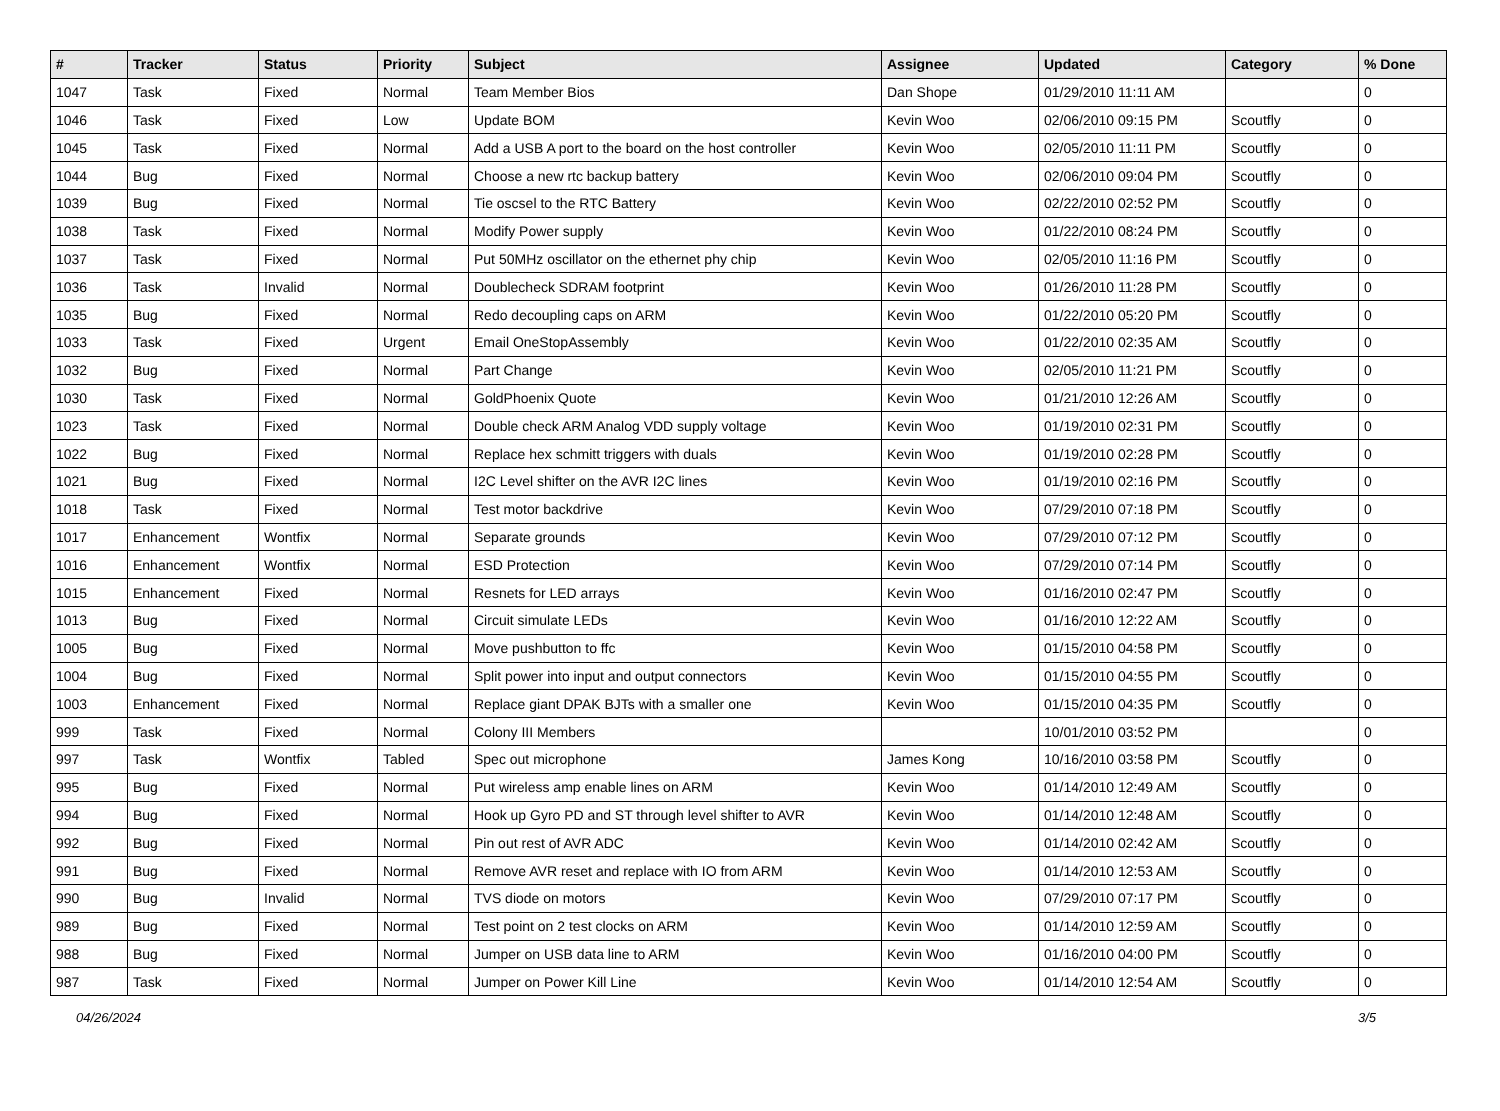| # | Tracker | Status | Priority | Subject | Assignee | Updated | Category | % Done |
| --- | --- | --- | --- | --- | --- | --- | --- | --- |
| 1047 | Task | Fixed | Normal | Team Member Bios | Dan Shope | 01/29/2010 11:11 AM | | 0 |
| 1046 | Task | Fixed | Low | Update BOM | Kevin Woo | 02/06/2010 09:15 PM | Scoutfly | 0 |
| 1045 | Task | Fixed | Normal | Add a USB A port to the board on the host controller | Kevin Woo | 02/05/2010 11:11 PM | Scoutfly | 0 |
| 1044 | Bug | Fixed | Normal | Choose a new rtc backup battery | Kevin Woo | 02/06/2010 09:04 PM | Scoutfly | 0 |
| 1039 | Bug | Fixed | Normal | Tie oscsel to the RTC Battery | Kevin Woo | 02/22/2010 02:52 PM | Scoutfly | 0 |
| 1038 | Task | Fixed | Normal | Modify Power supply | Kevin Woo | 01/22/2010 08:24 PM | Scoutfly | 0 |
| 1037 | Task | Fixed | Normal | Put 50MHz oscillator on the ethernet phy chip | Kevin Woo | 02/05/2010 11:16 PM | Scoutfly | 0 |
| 1036 | Task | Invalid | Normal | Doublecheck SDRAM footprint | Kevin Woo | 01/26/2010 11:28 PM | Scoutfly | 0 |
| 1035 | Bug | Fixed | Normal | Redo decoupling caps on ARM | Kevin Woo | 01/22/2010 05:20 PM | Scoutfly | 0 |
| 1033 | Task | Fixed | Urgent | Email OneStopAssembly | Kevin Woo | 01/22/2010 02:35 AM | Scoutfly | 0 |
| 1032 | Bug | Fixed | Normal | Part Change | Kevin Woo | 02/05/2010 11:21 PM | Scoutfly | 0 |
| 1030 | Task | Fixed | Normal | GoldPhoenix Quote | Kevin Woo | 01/21/2010 12:26 AM | Scoutfly | 0 |
| 1023 | Task | Fixed | Normal | Double check ARM Analog VDD supply voltage | Kevin Woo | 01/19/2010 02:31 PM | Scoutfly | 0 |
| 1022 | Bug | Fixed | Normal | Replace hex schmitt triggers with duals | Kevin Woo | 01/19/2010 02:28 PM | Scoutfly | 0 |
| 1021 | Bug | Fixed | Normal | I2C Level shifter on the AVR I2C lines | Kevin Woo | 01/19/2010 02:16 PM | Scoutfly | 0 |
| 1018 | Task | Fixed | Normal | Test motor backdrive | Kevin Woo | 07/29/2010 07:18 PM | Scoutfly | 0 |
| 1017 | Enhancement | Wontfix | Normal | Separate grounds | Kevin Woo | 07/29/2010 07:12 PM | Scoutfly | 0 |
| 1016 | Enhancement | Wontfix | Normal | ESD Protection | Kevin Woo | 07/29/2010 07:14 PM | Scoutfly | 0 |
| 1015 | Enhancement | Fixed | Normal | Resnets for LED arrays | Kevin Woo | 01/16/2010 02:47 PM | Scoutfly | 0 |
| 1013 | Bug | Fixed | Normal | Circuit simulate LEDs | Kevin Woo | 01/16/2010 12:22 AM | Scoutfly | 0 |
| 1005 | Bug | Fixed | Normal | Move pushbutton to ffc | Kevin Woo | 01/15/2010 04:58 PM | Scoutfly | 0 |
| 1004 | Bug | Fixed | Normal | Split power into input and output connectors | Kevin Woo | 01/15/2010 04:55 PM | Scoutfly | 0 |
| 1003 | Enhancement | Fixed | Normal | Replace giant DPAK BJTs with a smaller one | Kevin Woo | 01/15/2010 04:35 PM | Scoutfly | 0 |
| 999 | Task | Fixed | Normal | Colony III Members | | 10/01/2010 03:52 PM | | 0 |
| 997 | Task | Wontfix | Tabled | Spec out microphone | James Kong | 10/16/2010 03:58 PM | Scoutfly | 0 |
| 995 | Bug | Fixed | Normal | Put wireless amp enable lines on ARM | Kevin Woo | 01/14/2010 12:49 AM | Scoutfly | 0 |
| 994 | Bug | Fixed | Normal | Hook up Gyro PD and ST through level shifter to AVR | Kevin Woo | 01/14/2010 12:48 AM | Scoutfly | 0 |
| 992 | Bug | Fixed | Normal | Pin out rest of AVR ADC | Kevin Woo | 01/14/2010 02:42 AM | Scoutfly | 0 |
| 991 | Bug | Fixed | Normal | Remove AVR reset and replace with IO from ARM | Kevin Woo | 01/14/2010 12:53 AM | Scoutfly | 0 |
| 990 | Bug | Invalid | Normal | TVS diode on motors | Kevin Woo | 07/29/2010 07:17 PM | Scoutfly | 0 |
| 989 | Bug | Fixed | Normal | Test point on 2 test clocks on ARM | Kevin Woo | 01/14/2010 12:59 AM | Scoutfly | 0 |
| 988 | Bug | Fixed | Normal | Jumper on USB data line to ARM | Kevin Woo | 01/16/2010 04:00 PM | Scoutfly | 0 |
| 987 | Task | Fixed | Normal | Jumper on Power Kill Line | Kevin Woo | 01/14/2010 12:54 AM | Scoutfly | 0 |
04/26/2024 3/5